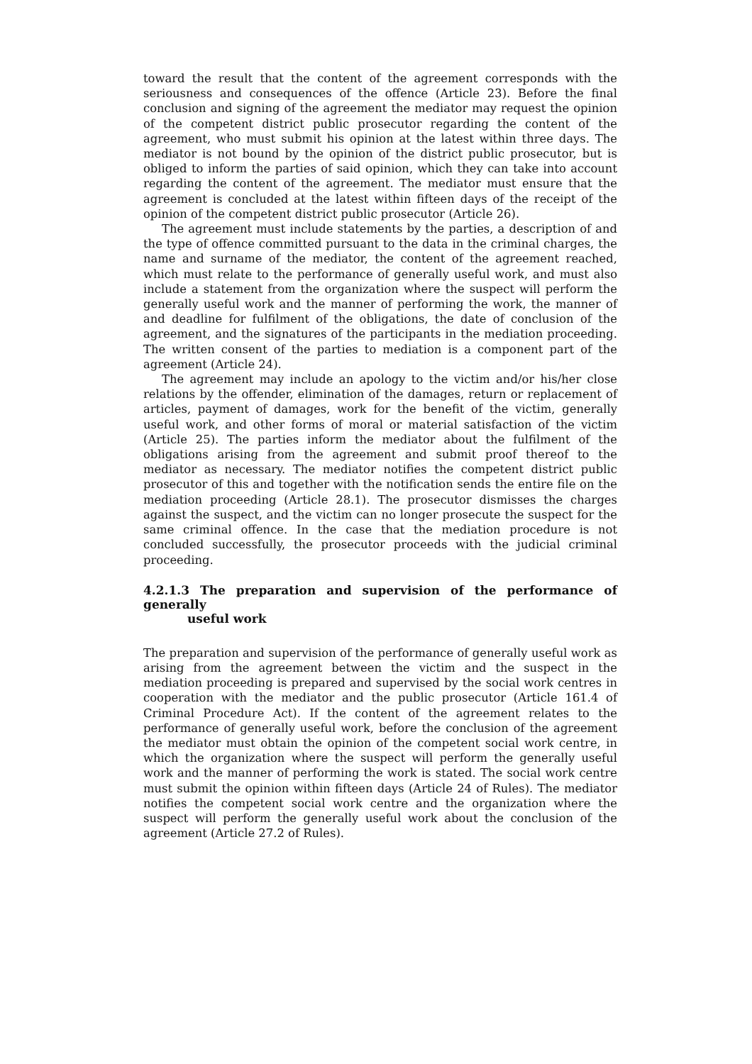toward the result that the content of the agreement corresponds with the seriousness and consequences of the offence (Article 23). Before the final conclusion and signing of the agreement the mediator may request the opinion of the competent district public prosecutor regarding the content of the agreement, who must submit his opinion at the latest within three days. The mediator is not bound by the opinion of the district public prosecutor, but is obliged to inform the parties of said opinion, which they can take into account regarding the content of the agreement. The mediator must ensure that the agreement is concluded at the latest within fifteen days of the receipt of the opinion of the competent district public prosecutor (Article 26).
The agreement must include statements by the parties, a description of and the type of offence committed pursuant to the data in the criminal charges, the name and surname of the mediator, the content of the agreement reached, which must relate to the performance of generally useful work, and must also include a statement from the organization where the suspect will perform the generally useful work and the manner of performing the work, the manner of and deadline for fulfilment of the obligations, the date of conclusion of the agreement, and the signatures of the participants in the mediation proceeding. The written consent of the parties to mediation is a component part of the agreement (Article 24).
The agreement may include an apology to the victim and/or his/her close relations by the offender, elimination of the damages, return or replacement of articles, payment of damages, work for the benefit of the victim, generally useful work, and other forms of moral or material satisfaction of the victim (Article 25). The parties inform the mediator about the fulfilment of the obligations arising from the agreement and submit proof thereof to the mediator as necessary. The mediator notifies the competent district public prosecutor of this and together with the notification sends the entire file on the mediation proceeding (Article 28.1). The prosecutor dismisses the charges against the suspect, and the victim can no longer prosecute the suspect for the same criminal offence. In the case that the mediation procedure is not concluded successfully, the prosecutor proceeds with the judicial criminal proceeding.
4.2.1.3 The preparation and supervision of the performance of generally
useful work
The preparation and supervision of the performance of generally useful work as arising from the agreement between the victim and the suspect in the mediation proceeding is prepared and supervised by the social work centres in cooperation with the mediator and the public prosecutor (Article 161.4 of Criminal Procedure Act). If the content of the agreement relates to the performance of generally useful work, before the conclusion of the agreement the mediator must obtain the opinion of the competent social work centre, in which the organization where the suspect will perform the generally useful work and the manner of performing the work is stated. The social work centre must submit the opinion within fifteen days (Article 24 of Rules). The mediator notifies the competent social work centre and the organization where the suspect will perform the generally useful work about the conclusion of the agreement (Article 27.2 of Rules).